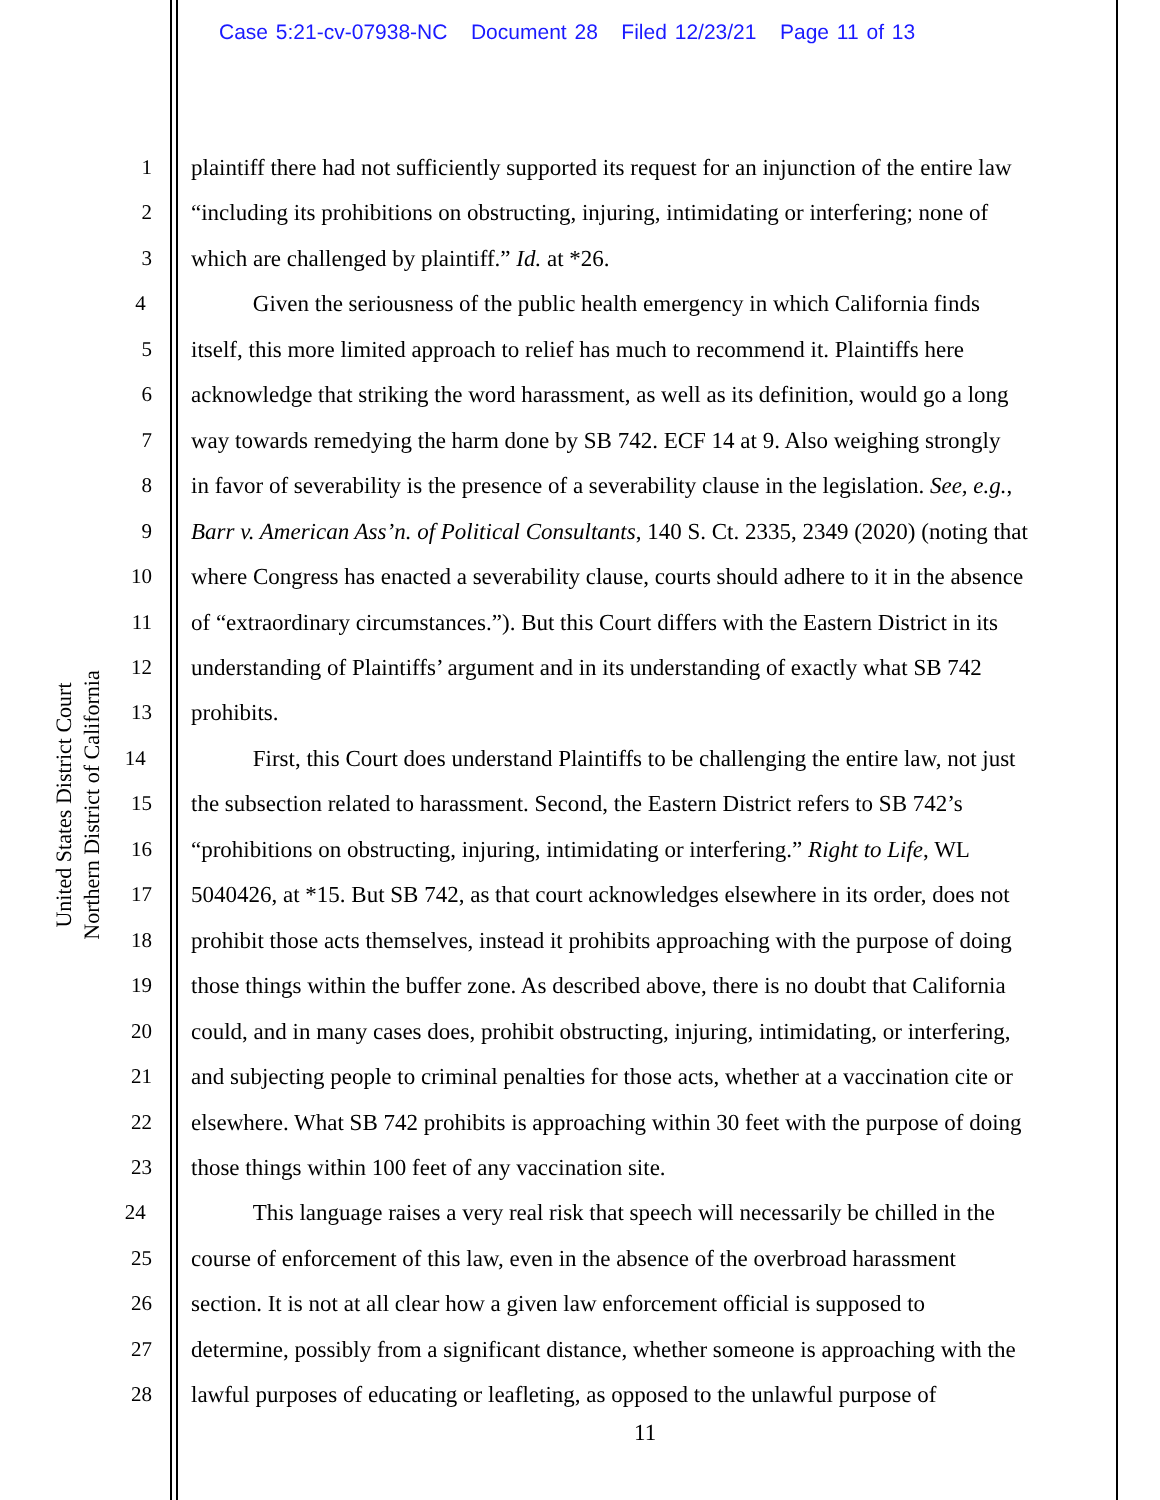Case 5:21-cv-07938-NC Document 28 Filed 12/23/21 Page 11 of 13
United States District Court
Northern District of California
1 plaintiff there had not sufficiently supported its request for an injunction of the entire law
2 “including its prohibitions on obstructing, injuring, intimidating or interfering; none of
3 which are challenged by plaintiff.” Id. at *26.
4 Given the seriousness of the public health emergency in which California finds
5 itself, this more limited approach to relief has much to recommend it. Plaintiffs here
6 acknowledge that striking the word harassment, as well as its definition, would go a long
7 way towards remedying the harm done by SB 742. ECF 14 at 9. Also weighing strongly
8 in favor of severability is the presence of a severability clause in the legislation. See, e.g.,
9 Barr v. American Ass’n. of Political Consultants, 140 S. Ct. 2335, 2349 (2020) (noting that
10 where Congress has enacted a severability clause, courts should adhere to it in the absence
11 of “extraordinary circumstances.”). But this Court differs with the Eastern District in its
12 understanding of Plaintiffs’ argument and in its understanding of exactly what SB 742
13 prohibits.
14 First, this Court does understand Plaintiffs to be challenging the entire law, not just
15 the subsection related to harassment. Second, the Eastern District refers to SB 742’s
16 “prohibitions on obstructing, injuring, intimidating or interfering.” Right to Life, WL
17 5040426, at *15. But SB 742, as that court acknowledges elsewhere in its order, does not
18 prohibit those acts themselves, instead it prohibits approaching with the purpose of doing
19 those things within the buffer zone. As described above, there is no doubt that California
20 could, and in many cases does, prohibit obstructing, injuring, intimidating, or interfering,
21 and subjecting people to criminal penalties for those acts, whether at a vaccination cite or
22 elsewhere. What SB 742 prohibits is approaching within 30 feet with the purpose of doing
23 those things within 100 feet of any vaccination site.
24 This language raises a very real risk that speech will necessarily be chilled in the
25 course of enforcement of this law, even in the absence of the overbroad harassment
26 section. It is not at all clear how a given law enforcement official is supposed to
27 determine, possibly from a significant distance, whether someone is approaching with the
28 lawful purposes of educating or leafleting, as opposed to the unlawful purpose of
11